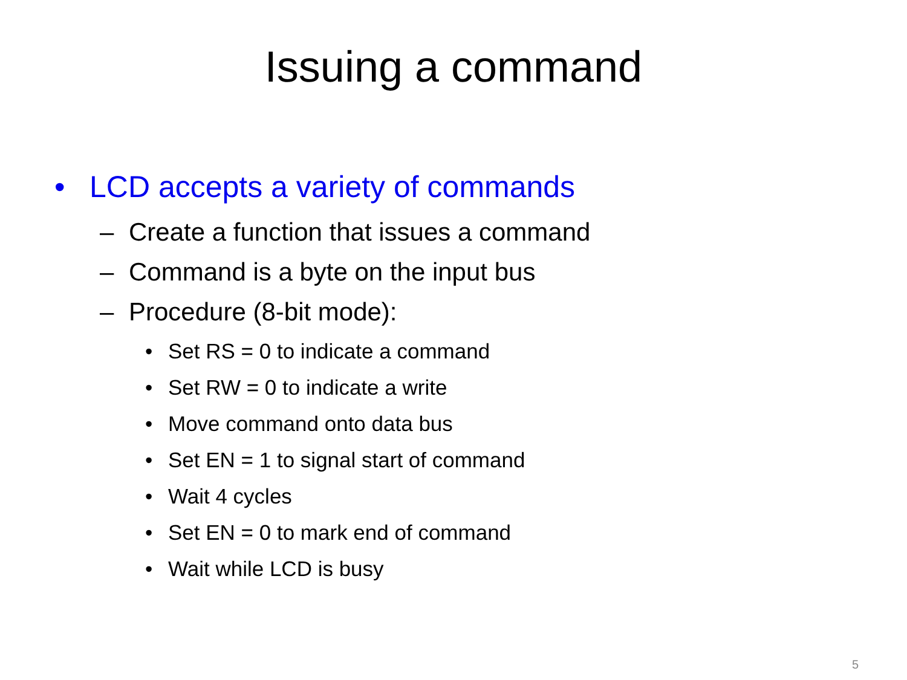Issuing a command
• LCD accepts a variety of commands
– Create a function that issues a command
– Command is a byte on the input bus
– Procedure (8-bit mode):
• Set RS = 0 to indicate a command
• Set RW = 0 to indicate a write
• Move command onto data bus
• Set EN = 1 to signal start of command
• Wait 4 cycles
• Set EN = 0 to mark end of command
• Wait while LCD is busy
5